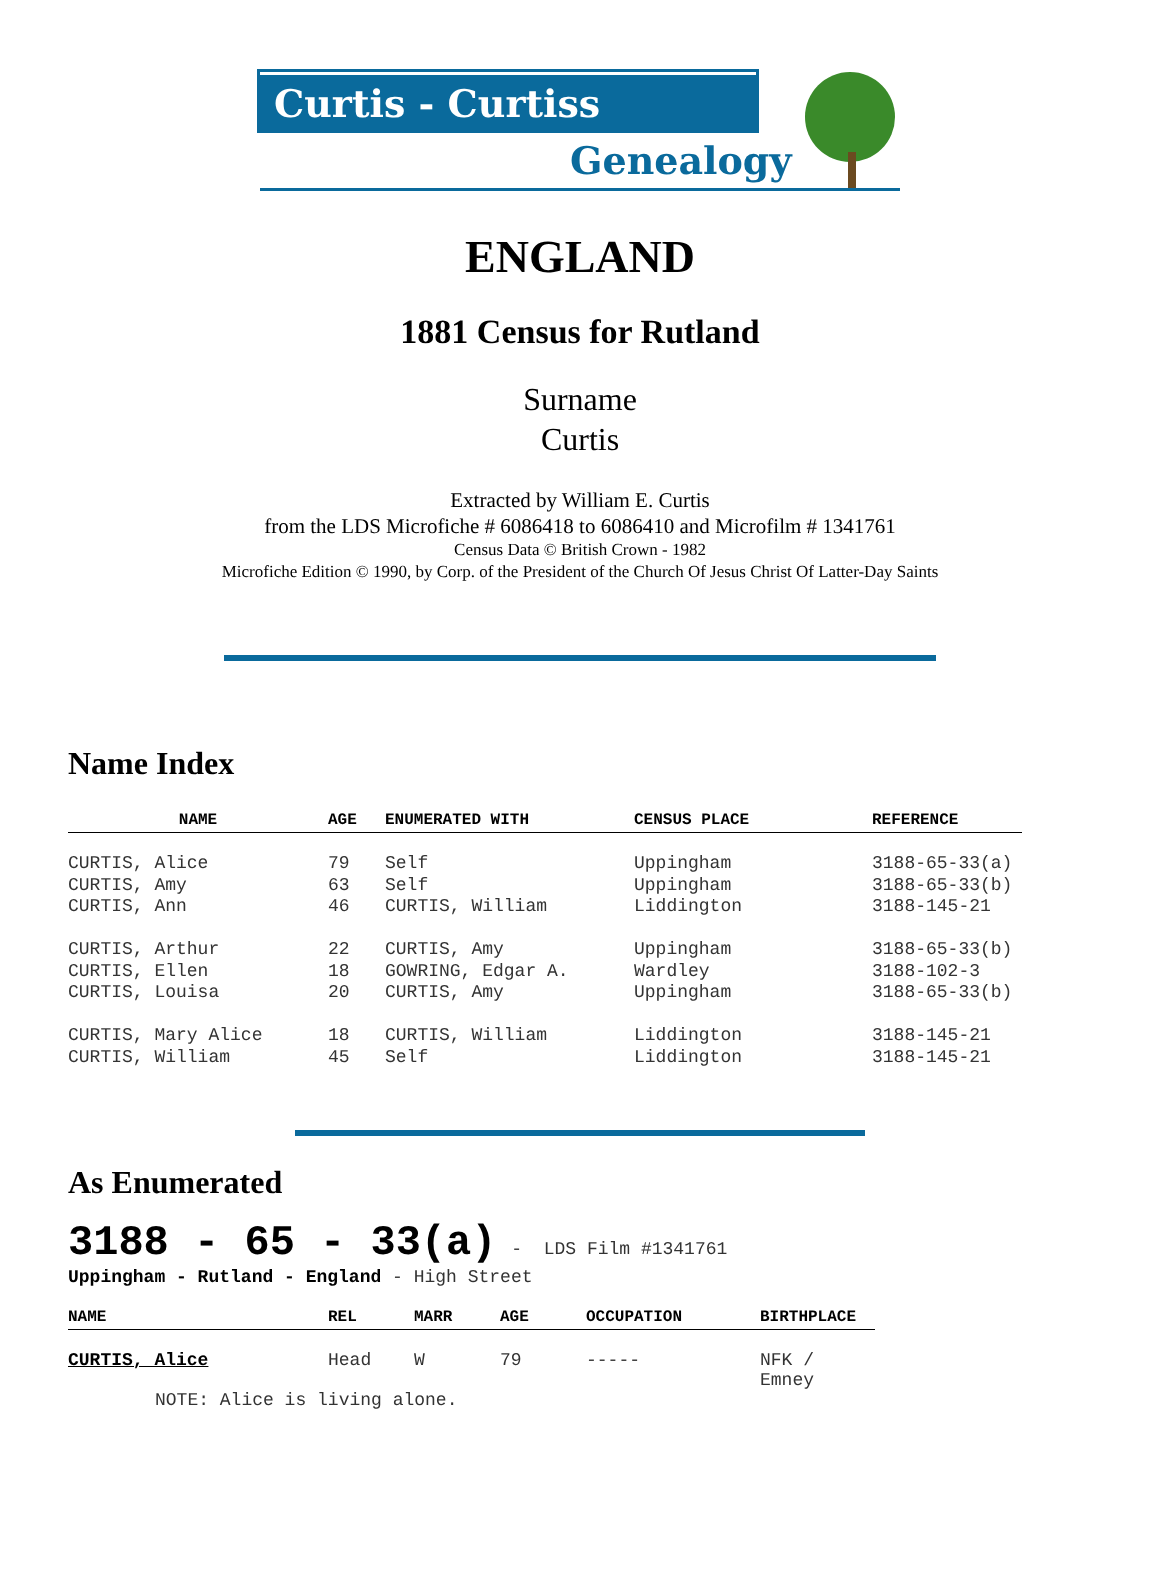Curtis - Curtiss
Genealogy
ENGLAND
1881 Census for Rutland
Surname
Curtis
Extracted by William E. Curtis
from the LDS Microfiche # 6086418 to 6086410 and Microfilm # 1341761
Census Data © British Crown - 1982
Microfiche Edition © 1990, by Corp. of the President of the Church Of Jesus Christ Of Latter-Day Saints
Name Index
| NAME | AGE | ENUMERATED WITH | CENSUS PLACE | REFERENCE |
| --- | --- | --- | --- | --- |
| CURTIS, Alice | 79 | Self | Uppingham | 3188-65-33(a) |
| CURTIS, Amy | 63 | Self | Uppingham | 3188-65-33(b) |
| CURTIS, Ann | 46 | CURTIS, William | Liddington | 3188-145-21 |
| CURTIS, Arthur | 22 | CURTIS, Amy | Uppingham | 3188-65-33(b) |
| CURTIS, Ellen | 18 | GOWRING, Edgar A. | Wardley | 3188-102-3 |
| CURTIS, Louisa | 20 | CURTIS, Amy | Uppingham | 3188-65-33(b) |
| CURTIS, Mary Alice | 18 | CURTIS, William | Liddington | 3188-145-21 |
| CURTIS, William | 45 | Self | Liddington | 3188-145-21 |
As Enumerated
3188 - 65 - 33(a) - LDS Film #1341761
Uppingham - Rutland - England - High Street
| NAME | REL | MARR | AGE | OCCUPATION | BIRTHPLACE |
| --- | --- | --- | --- | --- | --- |
| CURTIS, Alice | Head | W | 79 | ----- | NFK / Emney |
| NOTE: Alice is living alone. | | | | | |